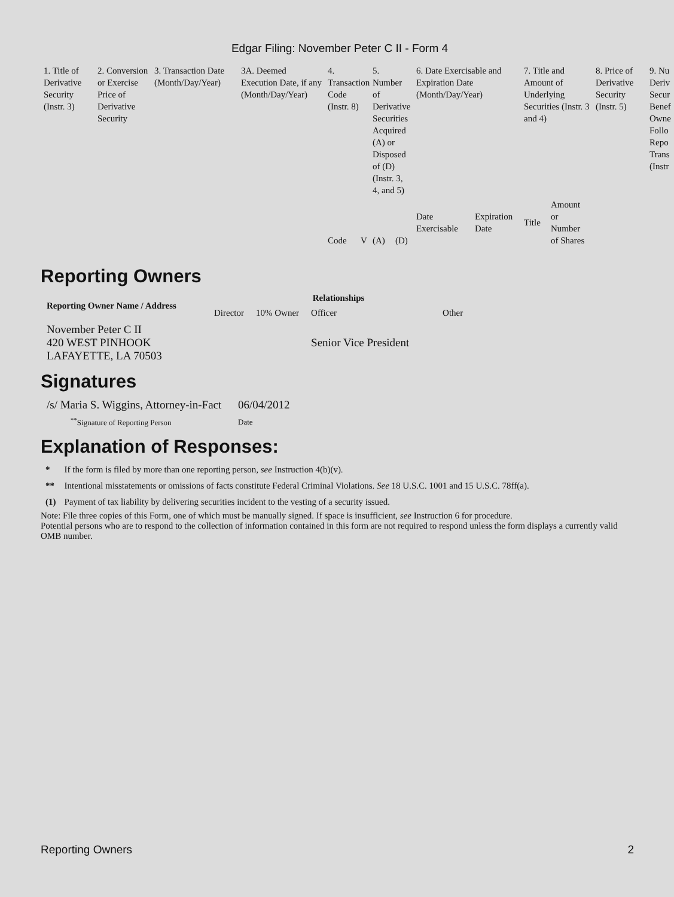Edgar Filing: November Peter C II - Form 4
| 1. Title of Derivative Security (Instr. 3) | 2. Conversion or Exercise Price of Derivative Security | 3. Transaction Date (Month/Day/Year) | 3A. Deemed Execution Date, if any (Month/Day/Year) | 4. Transaction Code (Instr. 8) | | 5. Number of Derivative Securities Acquired (A) or Disposed of (D) (Instr. 3, 4, and 5) | | 6. Date Exercisable and Expiration Date (Month/Day/Year) | | 7. Title and Amount of Underlying Securities (Instr. 3 and 4) | | 8. Price of Derivative Security (Instr. 5) | 9. Nu Deriv Secur Benef Owne Follo Repo Trans (Instr |
| | | | | Code | V | (A) | (D) | Date Exercisable | Expiration Date | Title | Amount or Number of Shares | | |
Reporting Owners
| Reporting Owner Name / Address | Relationships | | | |
| --- | --- | --- | --- | --- |
| | Director | 10% Owner | Officer | Other |
| November Peter C II 420 WEST PINHOOK LAFAYETTE, LA 70503 | | | Senior Vice President | |
Signatures
| /s/ Maria S. Wiggins, Attorney-in-Fact | 06/04/2012 |
| <sup>**</sup> Signature of Reporting Person | Date |
Explanation of Responses:
| * | If the form is filed by more than one reporting person, see Instruction 4(b)(v). |
| ** | Intentional misstatements or omissions of facts constitute Federal Criminal Violations. See 18 U.S.C. 1001 and 15 U.S.C. 78ff(a). |
| (1) | Payment of tax liability by delivering securities incident to the vesting of a security issued. |
Note: File three copies of this Form, one of which must be manually signed. If space is insufficient, see Instruction 6 for procedure.
Potential persons who are to respond to the collection of information contained in this form are not required to respond unless the form displays a currently valid OMB number.
Reporting Owners 2